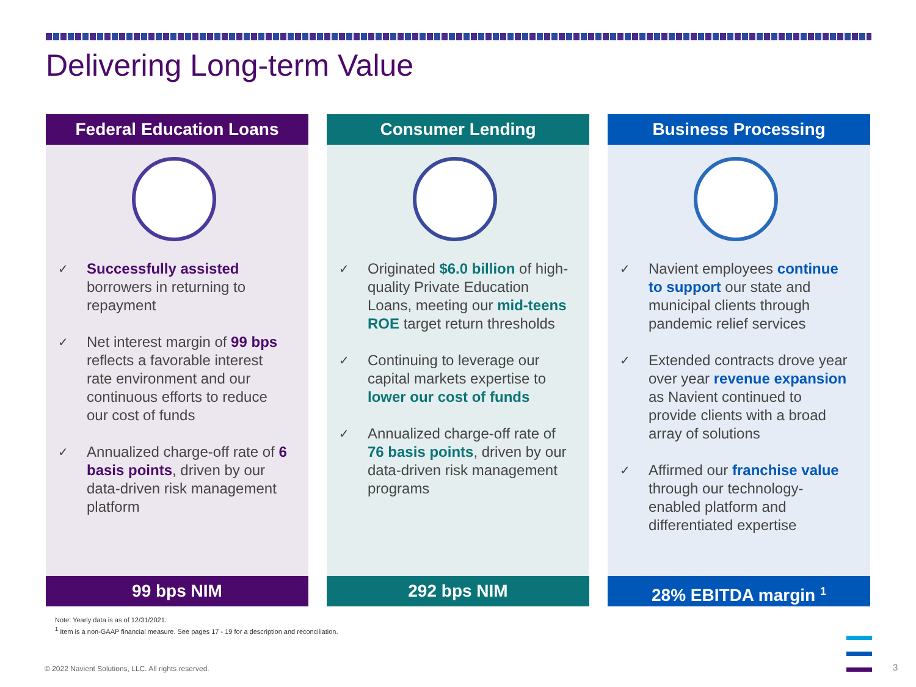Delivering Long-term Value
Federal Education Loans
✓ Successfully assisted borrowers in returning to repayment
✓ Net interest margin of 99 bps reflects a favorable interest rate environment and our continuous efforts to reduce our cost of funds
✓ Annualized charge-off rate of 6 basis points, driven by our data-driven risk management platform
99 bps NIM
Consumer Lending
✓ Originated $6.0 billion of high-quality Private Education Loans, meeting our mid-teens ROE target return thresholds
✓ Continuing to leverage our capital markets expertise to lower our cost of funds
✓ Annualized charge-off rate of 76 basis points, driven by our data-driven risk management programs
292 bps NIM
Business Processing
✓ Navient employees continue to support our state and municipal clients through pandemic relief services
✓ Extended contracts drove year over year revenue expansion as Navient continued to provide clients with a broad array of solutions
✓ Affirmed our franchise value through our technology-enabled platform and differentiated expertise
28% EBITDA margin <sup>1</sup>
Note: Yearly data is as of 12/31/2021.
<sup>1</sup> Item is a non-GAAP financial measure. See pages 17 - 19 for a description and reconciliation.
© 2022 Navient Solutions, LLC. All rights reserved.
3